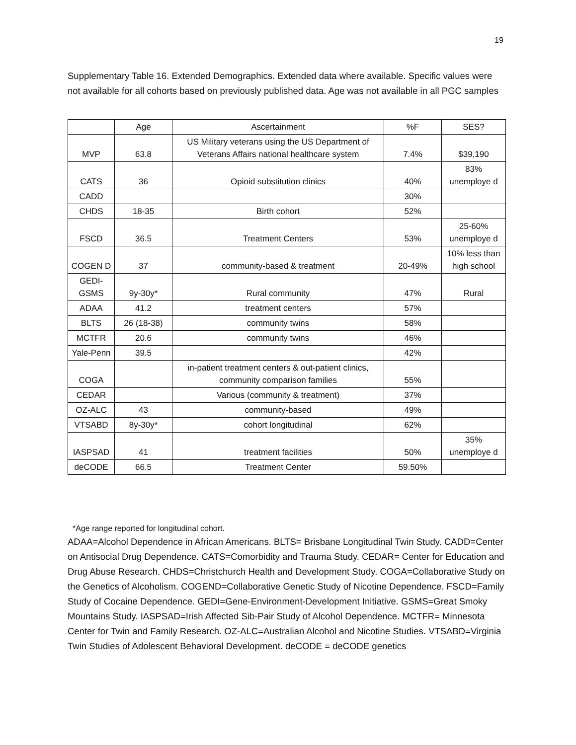19
Supplementary Table 16. Extended Demographics. Extended data where available. Specific values were not available for all cohorts based on previously published data. Age was not available in all PGC samples
| | Age | Ascertainment | %F | SES? |
| --- | --- | --- | --- | --- |
| MVP | 63.8 | US Military veterans using the US Department of Veterans Affairs national healthcare system | 7.4% | $39,190 |
| CATS | 36 | Opioid substitution clinics | 40% | 83% unemploye d |
| CADD | | | 30% | |
| CHDS | 18-35 | Birth cohort | 52% | |
| FSCD | 36.5 | Treatment Centers | 53% | 25-60% unemploye d |
| COGEN D | 37 | community-based & treatment | 20-49% | 10% less than high school |
| GEDI-GSMS | 9y-30y* | Rural community | 47% | Rural |
| ADAA | 41.2 | treatment centers | 57% | |
| BLTS | 26 (18-38) | community twins | 58% | |
| MCTFR | 20.6 | community twins | 46% | |
| Yale-Penn | 39.5 | | 42% | |
| COGA | | in-patient treatment centers & out-patient clinics, community comparison families | 55% | |
| CEDAR | | Various (community & treatment) | 37% | |
| OZ-ALC | 43 | community-based | 49% | |
| VTSABD | 8y-30y* | cohort longitudinal | 62% | |
| IASPSAD | 41 | treatment facilities | 50% | 35% unemploye d |
| deCODE | 66.5 | Treatment Center | 59.50% | |
*Age range reported for longitudinal cohort.
ADAA=Alcohol Dependence in African Americans. BLTS= Brisbane Longitudinal Twin Study. CADD=Center on Antisocial Drug Dependence. CATS=Comorbidity and Trauma Study. CEDAR= Center for Education and Drug Abuse Research. CHDS=Christchurch Health and Development Study. COGA=Collaborative Study on the Genetics of Alcoholism. COGEND=Collaborative Genetic Study of Nicotine Dependence. FSCD=Family Study of Cocaine Dependence. GEDI=Gene-Environment-Development Initiative. GSMS=Great Smoky Mountains Study. IASPSAD=Irish Affected Sib-Pair Study of Alcohol Dependence. MCTFR= Minnesota Center for Twin and Family Research. OZ-ALC=Australian Alcohol and Nicotine Studies. VTSABD=Virginia Twin Studies of Adolescent Behavioral Development. deCODE = deCODE genetics